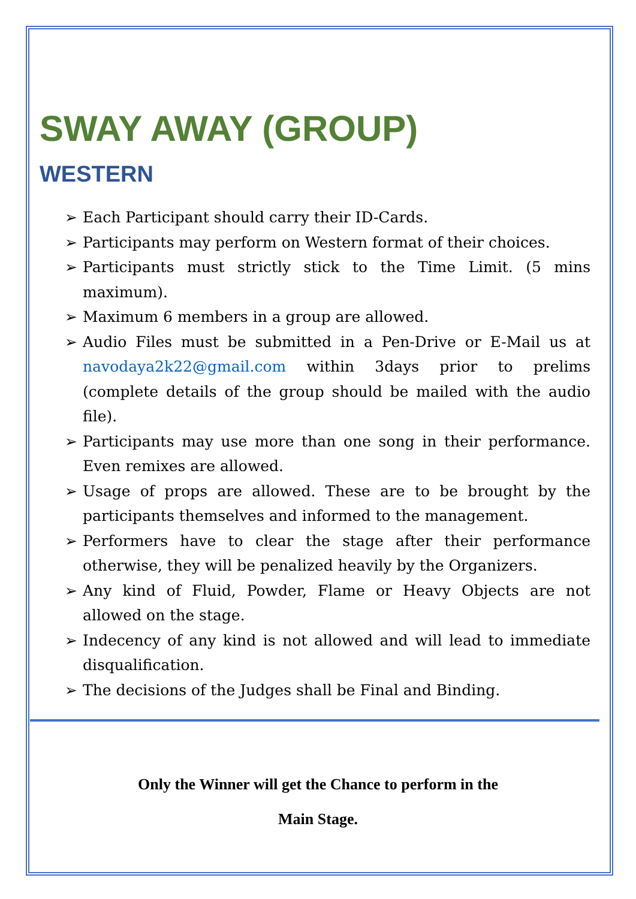SWAY AWAY (GROUP)
WESTERN
➢ Each Participant should carry their ID-Cards.
➢ Participants may perform on Western format of their choices.
➢ Participants must strictly stick to the Time Limit. (5 mins maximum).
➢ Maximum 6 members in a group are allowed.
➢ Audio Files must be submitted in a Pen-Drive or E-Mail us at navodaya2k22@gmail.com within 3days prior to prelims (complete details of the group should be mailed with the audio file).
➢ Participants may use more than one song in their performance. Even remixes are allowed.
➢ Usage of props are allowed. These are to be brought by the participants themselves and informed to the management.
➢ Performers have to clear the stage after their performance otherwise, they will be penalized heavily by the Organizers.
➢ Any kind of Fluid, Powder, Flame or Heavy Objects are not allowed on the stage.
➢ Indecency of any kind is not allowed and will lead to immediate disqualification.
➢ The decisions of the Judges shall be Final and Binding.
Only the Winner will get the Chance to perform in the
Main Stage.